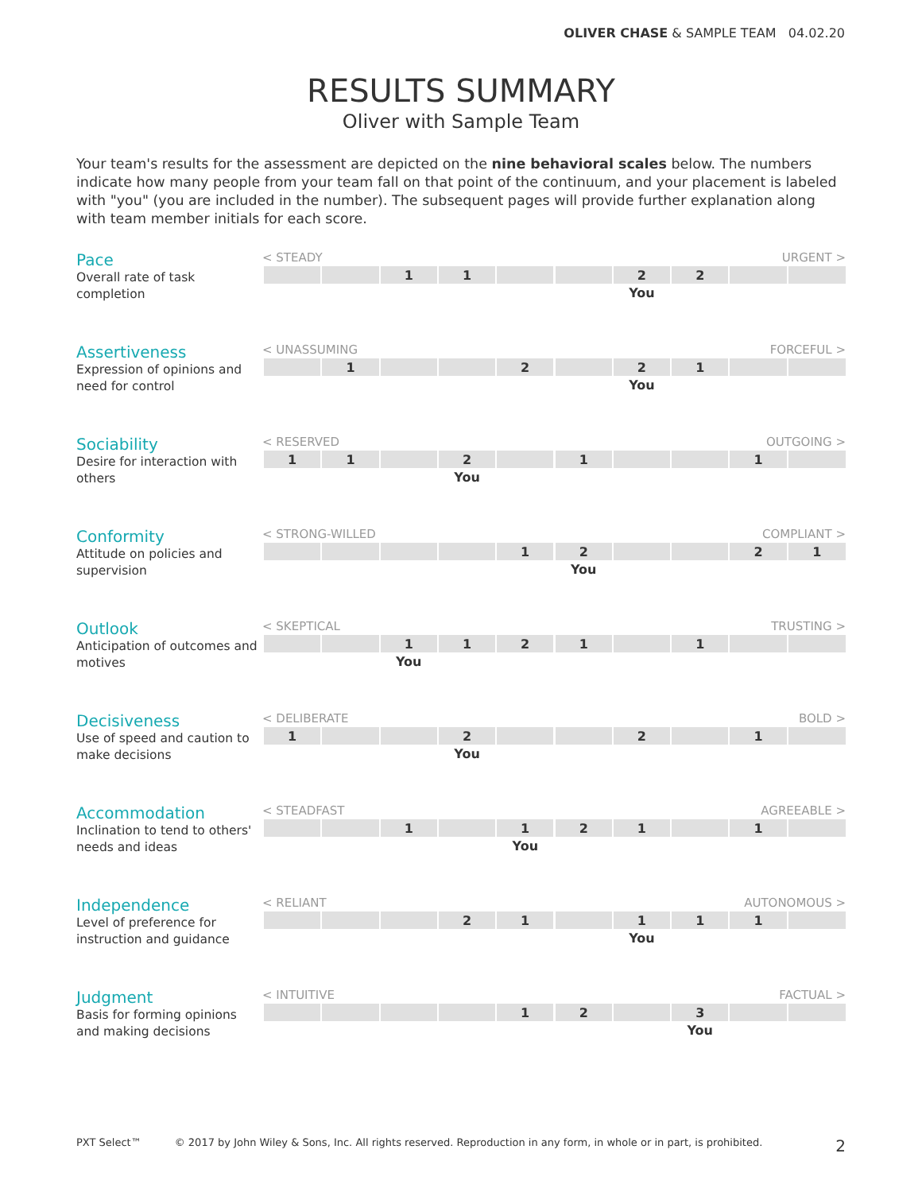OLIVER CHASE & SAMPLE TEAM 04.02.20
RESULTS SUMMARY
Oliver with Sample Team
Your team's results for the assessment are depicted on the nine behavioral scales below. The numbers indicate how many people from your team fall on that point of the continuum, and your placement is labeled with "you" (you are included in the number). The subsequent pages will provide further explanation along with team member initials for each score.
Pace
Overall rate of task completion
< STEADY URGENT >
| | | 1 | 1 | | | 2 | 2 | | |
| | | | | | | You | | | |
Assertiveness
Expression of opinions and need for control
< UNASSUMING FORCEFUL >
| | 1 | | | 2 | | 2 | 1 | | |
| | | | | | | You | | | |
Sociability
Desire for interaction with others
< RESERVED OUTGOING >
| 1 | 1 | | 2 | | 1 | | | 1 | |
| | | | You | | | | | | |
Conformity
Attitude on policies and supervision
< STRONG-WILLED COMPLIANT >
| | | | | 1 | 2 | | | 2 | 1 |
| | | | | | You | | | | |
Outlook
Anticipation of outcomes and motives
< SKEPTICAL TRUSTING >
| | | 1 | 1 | 2 | 1 | | 1 | | |
| | | You | | | | | | | |
Decisiveness
Use of speed and caution to make decisions
< DELIBERATE BOLD >
| 1 | | | 2 | | | 2 | | 1 | |
| | | | You | | | | | | |
Accommodation
Inclination to tend to others' needs and ideas
< STEADFAST AGREEABLE >
| | | 1 | | 1 | 2 | 1 | | 1 | |
| | | | | You | | | | | |
Independence
Level of preference for instruction and guidance
< RELIANT AUTONOMOUS >
| | | | 2 | 1 | | 1 | 1 | 1 | |
| | | | | | | You | | | |
Judgment
Basis for forming opinions and making decisions
< INTUITIVE FACTUAL >
| | | | | 1 | 2 | | 3 | | |
| | | | | | | | You | | |
PXT Select™ © 2017 by John Wiley & Sons, Inc. All rights reserved. Reproduction in any form, in whole or in part, is prohibited. 2